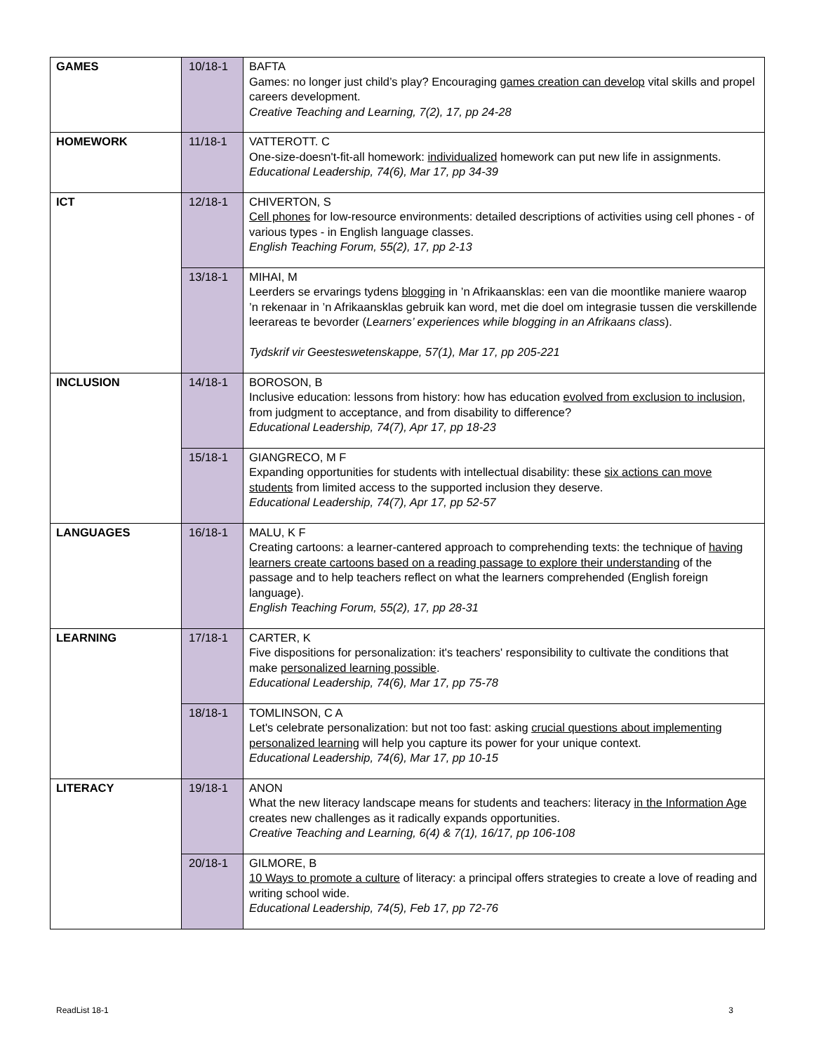| GAMES | 10/18-1 | BAFTA Games: no longer just child’s play? Encouraging games creation can develop vital skills and propel careers development. Creative Teaching and Learning, 7(2), 17, pp 24-28 |
| HOMEWORK | 11/18-1 | VATTEROTT. C One-size-doesn't-fit-all homework: individualized homework can put new life in assignments. Educational Leadership, 74(6), Mar 17, pp 34-39 |
| ICT | 12/18-1 | CHIVERTON, S Cell phones for low-resource environments: detailed descriptions of activities using cell phones - of various types - in English language classes. English Teaching Forum, 55(2), 17, pp 2-13 |
| | 13/18-1 | MIHAI, M Leerders se ervarings tydens blogging in ’n Afrikaansklas: een van die moontlike maniere waarop ’n rekenaar in ’n Afrikaansklas gebruik kan word, met die doel om integrasie tussen die verskillende leerareas te bevorder ( Learners’ experiences while blogging in an Afrikaans class ). Tydskrif vir Geesteswetenskappe, 57(1), Mar 17, pp 205-221 |
| INCLUSION | 14/18-1 | BOROSON, B Inclusive education: lessons from history: how has education evolved from exclusion to inclusion , from judgment to acceptance, and from disability to difference? Educational Leadership, 74(7), Apr 17, pp 18-23 |
| | 15/18-1 | GIANGRECO, M F Expanding opportunities for students with intellectual disability: these six actions can move students from limited access to the supported inclusion they deserve. Educational Leadership, 74(7), Apr 17, pp 52-57 |
| LANGUAGES | 16/18-1 | MALU, K F Creating cartoons: a learner-cantered approach to comprehending texts: the technique of having learners create cartoons based on a reading passage to explore their understanding of the passage and to help teachers reflect on what the learners comprehended (English foreign language). English Teaching Forum, 55(2), 17, pp 28-31 |
| LEARNING | 17/18-1 | CARTER, K Five dispositions for personalization: it's teachers' responsibility to cultivate the conditions that make personalized learning possible . Educational Leadership, 74(6), Mar 17, pp 75-78 |
| | 18/18-1 | TOMLINSON, C A Let's celebrate personalization: but not too fast: asking crucial questions about implementing personalized learning will help you capture its power for your unique context. Educational Leadership, 74(6), Mar 17, pp 10-15 |
| LITERACY | 19/18-1 | ANON What the new literacy landscape means for students and teachers: literacy in the Information Age creates new challenges as it radically expands opportunities. Creative Teaching and Learning, 6(4) & 7(1), 16/17, pp 106-108 |
| | 20/18-1 | GILMORE, B 10 Ways to promote a culture of literacy: a principal offers strategies to create a love of reading and writing school wide. Educational Leadership, 74(5), Feb 17, pp 72-76 |
ReadList 18-1 3